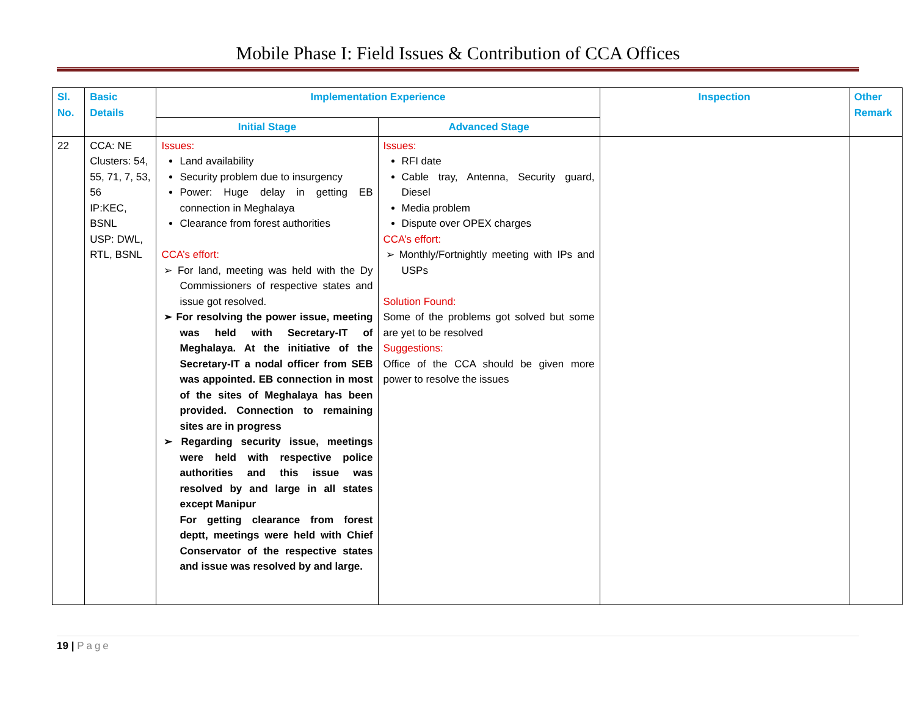Mobile Phase I: Field Issues & Contribution of CCA Offices
| Sl. No. | Basic Details | Implementation Experience | | Inspection | Other Remark |
| --- | --- | --- | --- | --- | --- |
| | | Initial Stage | Advanced Stage | | |
| 22 | CCA: NE Clusters: 54, 55, 71, 7, 53, 56 IP:KEC, BSNL USP: DWL, RTL, BSNL | Issues: Land availability Security problem due to insurgency Power: Huge delay in getting EB connection in Meghalaya Clearance from forest authorities CCA’s effort: ➢ For land, meeting was held with the Dy Commissioners of respective states and issue got resolved. ➢ For resolving the power issue, meeting was held with Secretary-IT of Meghalaya. At the initiative of the Secretary-IT a nodal officer from SEB was appointed. EB connection in most of the sites of Meghalaya has been provided. Connection to remaining sites are in progress ➢ Regarding security issue, meetings were held with respective police authorities and this issue was resolved by and large in all states except Manipur For getting clearance from forest deptt, meetings were held with Chief Conservator of the respective states and issue was resolved by and large. | Issues: RFI date Cable tray, Antenna, Security guard, Diesel Media problem Dispute over OPEX charges CCA’s effort: ➢ Monthly/Fortnightly meeting with IPs and USPs Solution Found: Some of the problems got solved but some are yet to be resolved Suggestions: Office of the CCA should be given more power to resolve the issues | | |
19 | Page